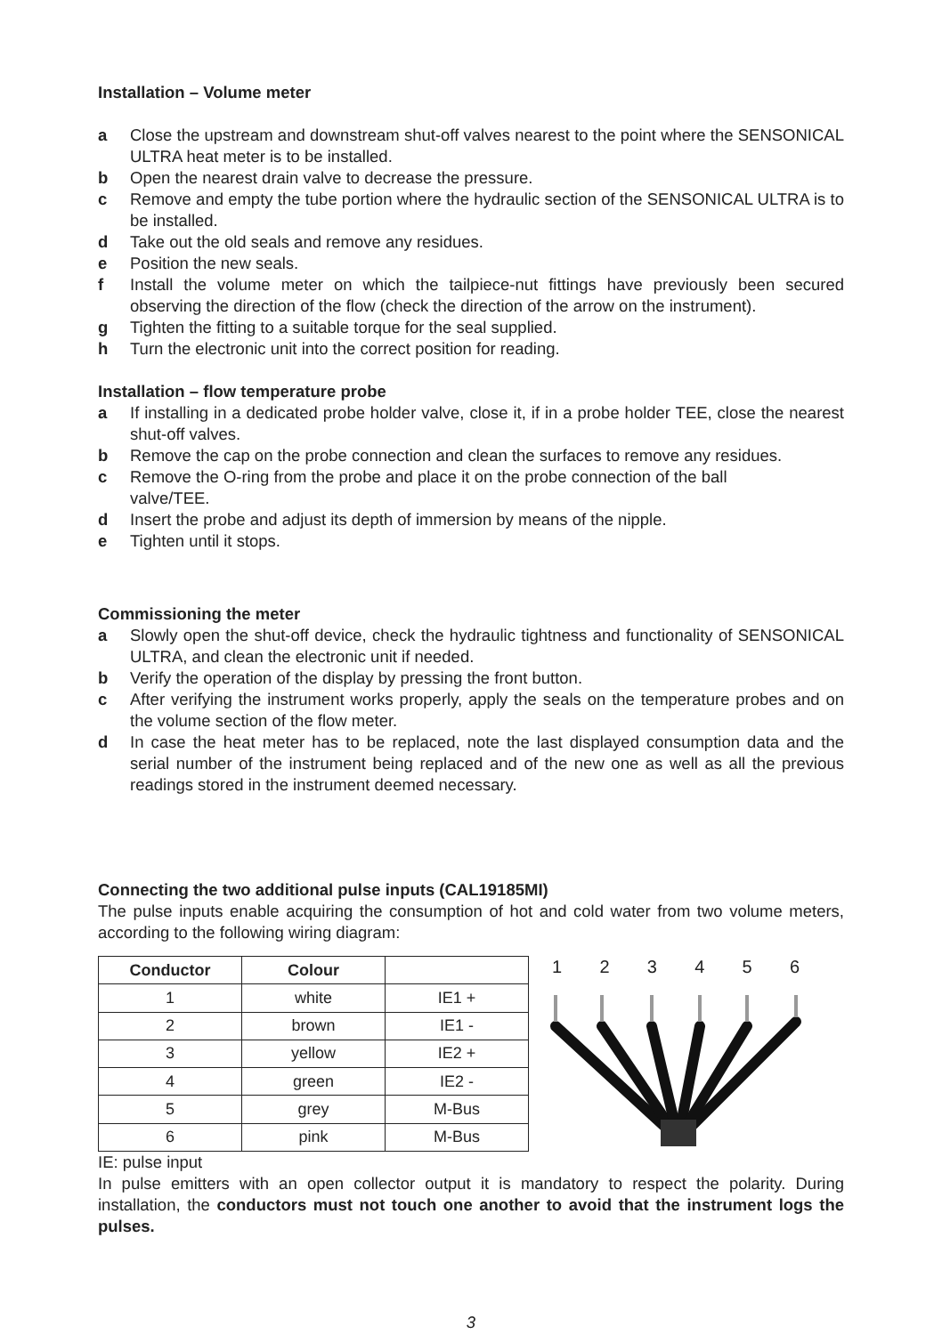Installation – Volume meter
a Close the upstream and downstream shut-off valves nearest to the point where the SENSONICAL ULTRA heat meter is to be installed.
b Open the nearest drain valve to decrease the pressure.
c Remove and empty the tube portion where the hydraulic section of the SENSONICAL ULTRA is to be installed.
d Take out the old seals and remove any residues.
e Position the new seals.
f Install the volume meter on which the tailpiece-nut fittings have previously been secured observing the direction of the flow (check the direction of the arrow on the instrument).
g Tighten the fitting to a suitable torque for the seal supplied.
h Turn the electronic unit into the correct position for reading.
Installation – flow temperature probe
a If installing in a dedicated probe holder valve, close it, if in a probe holder TEE, close the nearest shut-off valves.
b Remove the cap on the probe connection and clean the surfaces to remove any residues.
c Remove the O-ring from the probe and place it on the probe connection of the ball valve/TEE.
d Insert the probe and adjust its depth of immersion by means of the nipple.
e Tighten until it stops.
Commissioning the meter
a Slowly open the shut-off device, check the hydraulic tightness and functionality of SENSONICAL ULTRA, and clean the electronic unit if needed.
b Verify the operation of the display by pressing the front button.
c After verifying the instrument works properly, apply the seals on the temperature probes and on the volume section of the flow meter.
d In case the heat meter has to be replaced, note the last displayed consumption data and the serial number of the instrument being replaced and of the new one as well as all the previous readings stored in the instrument deemed necessary.
Connecting the two additional pulse inputs (CAL19185MI)
The pulse inputs enable acquiring the consumption of hot and cold water from two volume meters, according to the following wiring diagram:
| Conductor | Colour | |
| --- | --- | --- |
| 1 | white | IE1 + |
| 2 | brown | IE1 - |
| 3 | yellow | IE2 + |
| 4 | green | IE2 - |
| 5 | grey | M-Bus |
| 6 | pink | M-Bus |
1 2 3 4 5 6
IE: pulse input
In pulse emitters with an open collector output it is mandatory to respect the polarity. During installation, the conductors must not touch one another to avoid that the instrument logs the pulses.
3